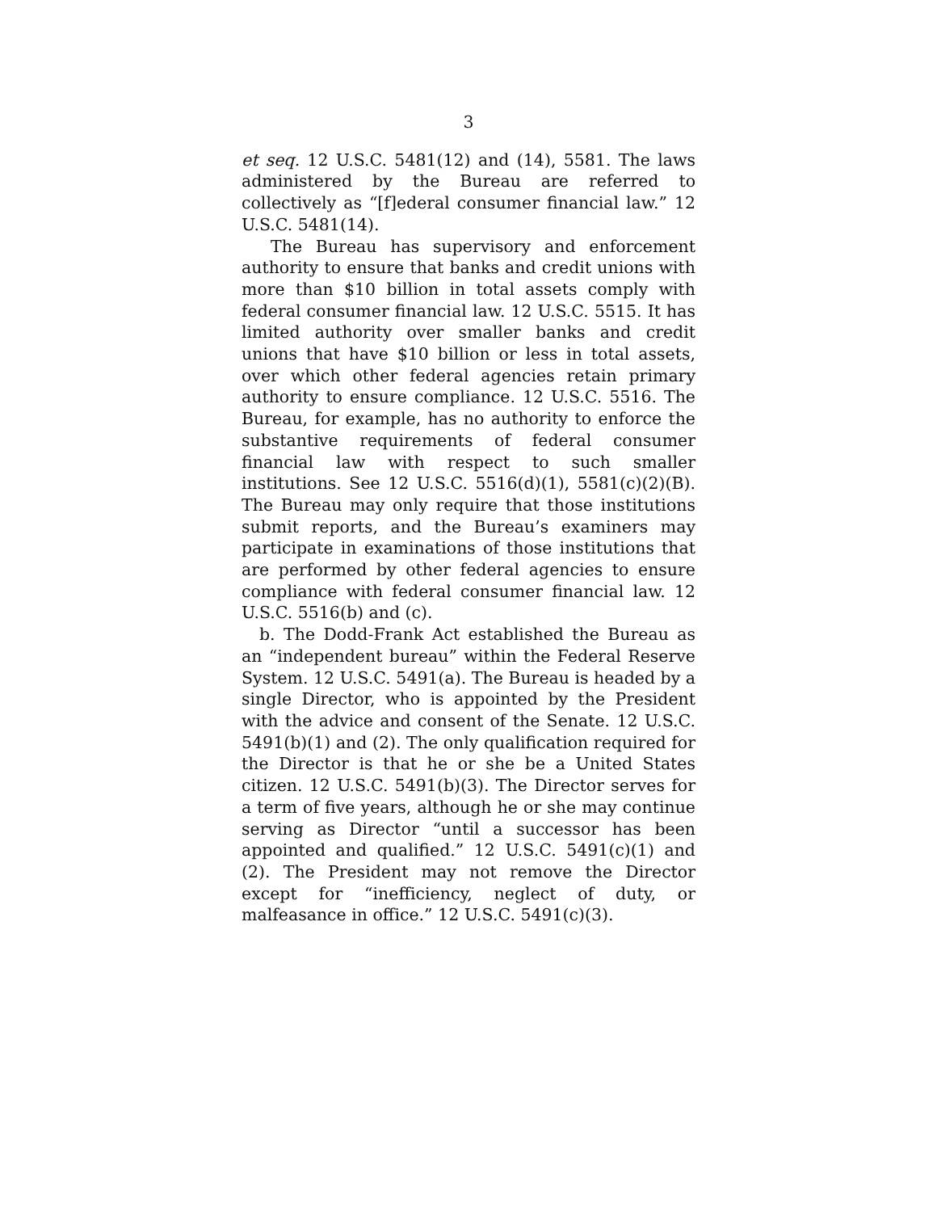3
et seq. 12 U.S.C. 5481(12) and (14), 5581. The laws administered by the Bureau are referred to collectively as “[f]ederal consumer financial law.” 12 U.S.C. 5481(14).
The Bureau has supervisory and enforcement authority to ensure that banks and credit unions with more than $10 billion in total assets comply with federal consumer financial law. 12 U.S.C. 5515. It has limited authority over smaller banks and credit unions that have $10 billion or less in total assets, over which other federal agencies retain primary authority to ensure compliance. 12 U.S.C. 5516. The Bureau, for example, has no authority to enforce the substantive requirements of federal consumer financial law with respect to such smaller institutions. See 12 U.S.C. 5516(d)(1), 5581(c)(2)(B). The Bureau may only require that those institutions submit reports, and the Bureau’s examiners may participate in examinations of those institutions that are performed by other federal agencies to ensure compliance with federal consumer financial law. 12 U.S.C. 5516(b) and (c).
b. The Dodd-Frank Act established the Bureau as an “independent bureau” within the Federal Reserve System. 12 U.S.C. 5491(a). The Bureau is headed by a single Director, who is appointed by the President with the advice and consent of the Senate. 12 U.S.C. 5491(b)(1) and (2). The only qualification required for the Director is that he or she be a United States citizen. 12 U.S.C. 5491(b)(3). The Director serves for a term of five years, although he or she may continue serving as Director “until a successor has been appointed and qualified.” 12 U.S.C. 5491(c)(1) and (2). The President may not remove the Director except for “inefficiency, neglect of duty, or malfeasance in office.” 12 U.S.C. 5491(c)(3).